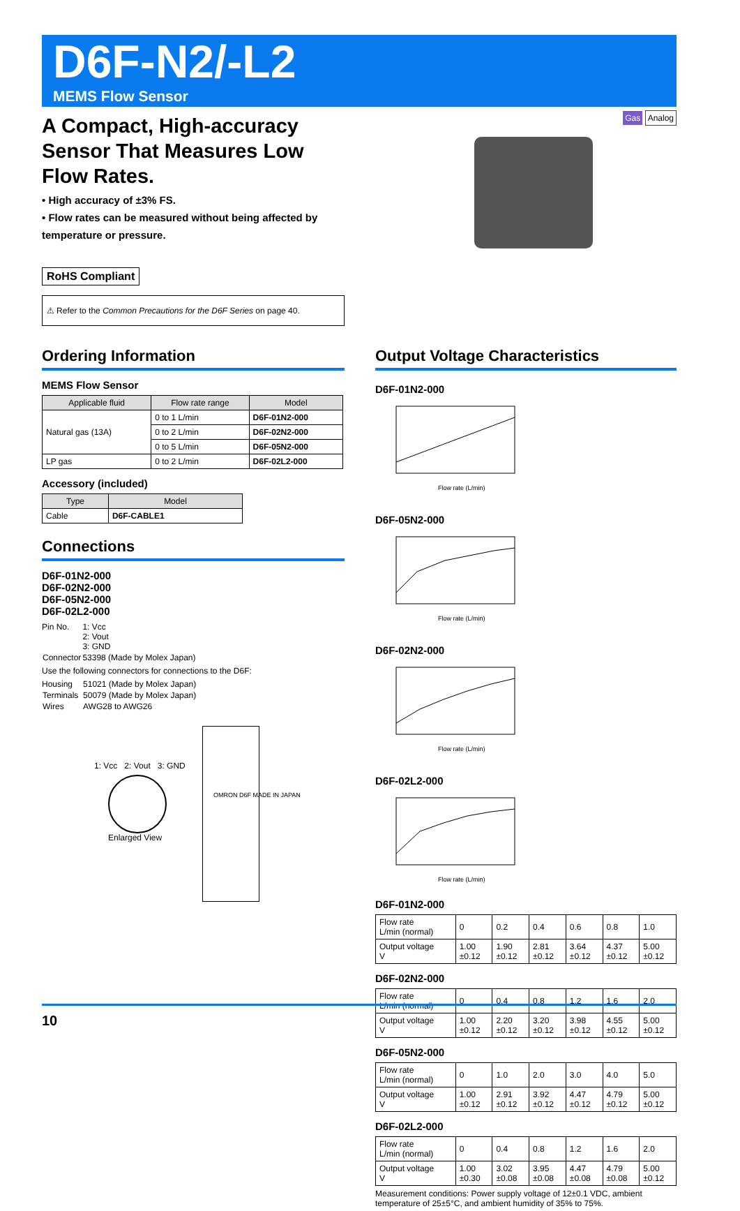D6F-N2/-L2
MEMS Flow Sensor
A Compact, High-accuracy Sensor That Measures Low Flow Rates.
• High accuracy of ±3% FS.
• Flow rates can be measured without being affected by temperature or pressure.
RoHS Compliant
⚠ Refer to the Common Precautions for the D6F Series on page 40.
Gas Analog
Ordering Information
MEMS Flow Sensor
| Applicable fluid | Flow rate range | Model |
| --- | --- | --- |
| Natural gas (13A) | 0 to 1 L/min | D6F-01N2-000 |
| | 0 to 2 L/min | D6F-02N2-000 |
| | 0 to 5 L/min | D6F-05N2-000 |
| LP gas | 0 to 2 L/min | D6F-02L2-000 |
Accessory (included)
| Type | Model |
| --- | --- |
| Cable | D6F-CABLE1 |
Connections
D6F-01N2-000
D6F-02N2-000
D6F-05N2-000
D6F-02L2-000
| Pin No. | 1: Vcc 2: Vout 3: GND |
| Connector | 53398 (Made by Molex Japan) |
Use the following connectors for connections to the D6F:
| Housing | 51021 (Made by Molex Japan) |
| Terminals | 50079 (Made by Molex Japan) |
| Wires | AWG28 to AWG26 |
1: Vcc 2: Vout 3: GND
Enlarged View
OMRON D6F MADE IN JAPAN
Output Voltage Characteristics
D6F-01N2-000
Flow rate (L/min)
D6F-05N2-000
Flow rate (L/min)
D6F-02N2-000
Flow rate (L/min)
D6F-02L2-000
Flow rate (L/min)
D6F-01N2-000
| Flow rate L/min (normal) | 0 | 0.2 | 0.4 | 0.6 | 0.8 | 1.0 |
| Output voltage V | 1.00 ±0.12 | 1.90 ±0.12 | 2.81 ±0.12 | 3.64 ±0.12 | 4.37 ±0.12 | 5.00 ±0.12 |
D6F-02N2-000
| Flow rate L/min (normal) | 0 | 0.4 | 0.8 | 1.2 | 1.6 | 2.0 |
| Output voltage V | 1.00 ±0.12 | 2.20 ±0.12 | 3.20 ±0.12 | 3.98 ±0.12 | 4.55 ±0.12 | 5.00 ±0.12 |
D6F-05N2-000
| Flow rate L/min (normal) | 0 | 1.0 | 2.0 | 3.0 | 4.0 | 5.0 |
| Output voltage V | 1.00 ±0.12 | 2.91 ±0.12 | 3.92 ±0.12 | 4.47 ±0.12 | 4.79 ±0.12 | 5.00 ±0.12 |
D6F-02L2-000
| Flow rate L/min (normal) | 0 | 0.4 | 0.8 | 1.2 | 1.6 | 2.0 |
| Output voltage V | 1.00 ±0.30 | 3.02 ±0.08 | 3.95 ±0.08 | 4.47 ±0.08 | 4.79 ±0.08 | 5.00 ±0.12 |
Measurement conditions: Power supply voltage of 12±0.1 VDC, ambient temperature of 25±5°C, and ambient humidity of 35% to 75%.
10